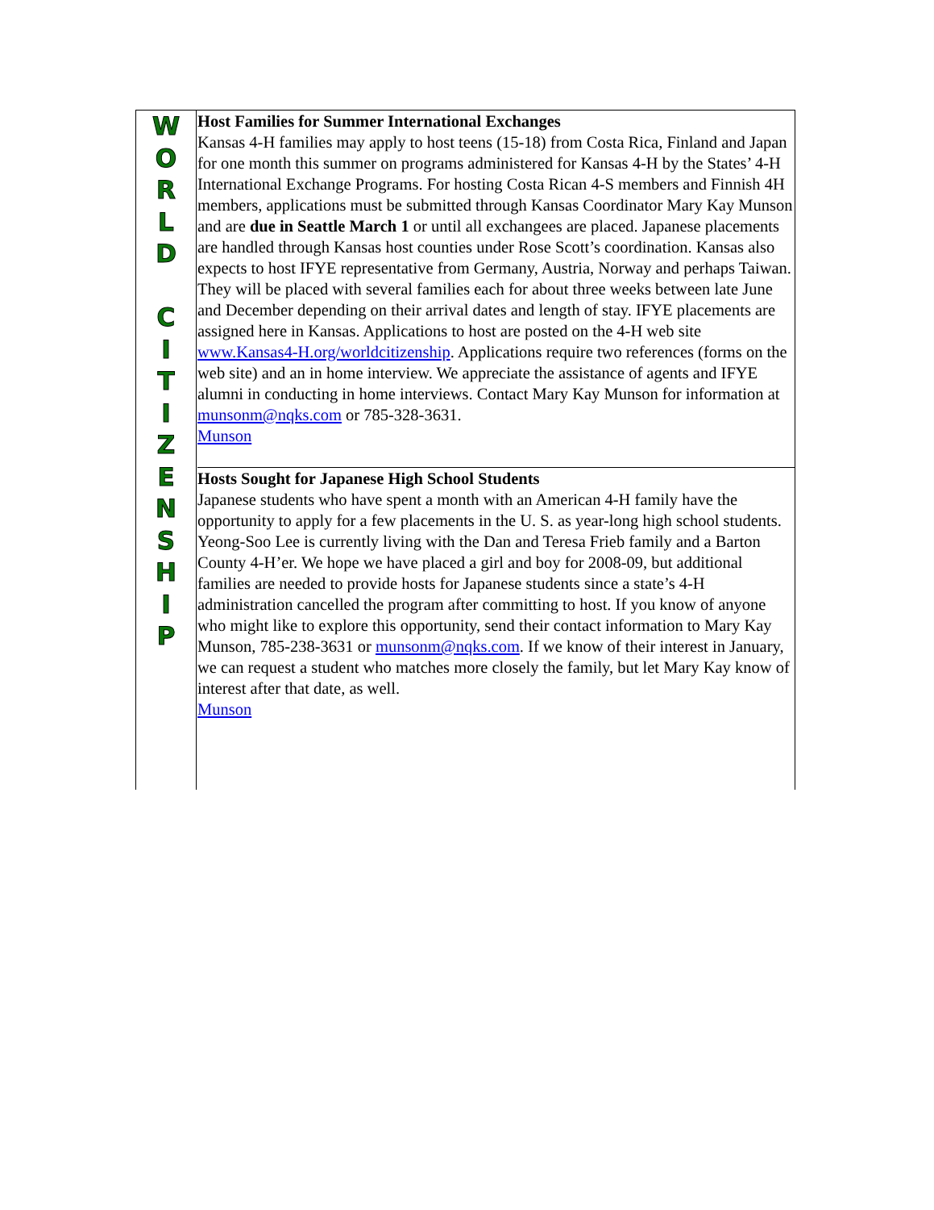W
O
R
L
D
C
I
T
I
Z
E
N
S
H
I
P
Host Families for Summer International Exchanges
Kansas 4-H families may apply to host teens (15-18) from Costa Rica, Finland and Japan for one month this summer on programs administered for Kansas 4-H by the States’ 4-H International Exchange Programs. For hosting Costa Rican 4-S members and Finnish 4H members, applications must be submitted through Kansas Coordinator Mary Kay Munson and are due in Seattle March 1 or until all exchangees are placed. Japanese placements are handled through Kansas host counties under Rose Scott’s coordination. Kansas also expects to host IFYE representative from Germany, Austria, Norway and perhaps Taiwan. They will be placed with several families each for about three weeks between late June and December depending on their arrival dates and length of stay. IFYE placements are assigned here in Kansas. Applications to host are posted on the 4-H web site www.Kansas4-H.org/worldcitizenship. Applications require two references (forms on the web site) and an in home interview. We appreciate the assistance of agents and IFYE alumni in conducting in home interviews. Contact Mary Kay Munson for information at munsonm@nqks.com or 785-328-3631.
Munson
Hosts Sought for Japanese High School Students
Japanese students who have spent a month with an American 4-H family have the opportunity to apply for a few placements in the U. S. as year-long high school students. Yeong-Soo Lee is currently living with the Dan and Teresa Frieb family and a Barton County 4-H’er. We hope we have placed a girl and boy for 2008-09, but additional families are needed to provide hosts for Japanese students since a state’s 4-H administration cancelled the program after committing to host. If you know of anyone who might like to explore this opportunity, send their contact information to Mary Kay Munson, 785-238-3631 or munsonm@nqks.com. If we know of their interest in January, we can request a student who matches more closely the family, but let Mary Kay know of interest after that date, as well.
Munson